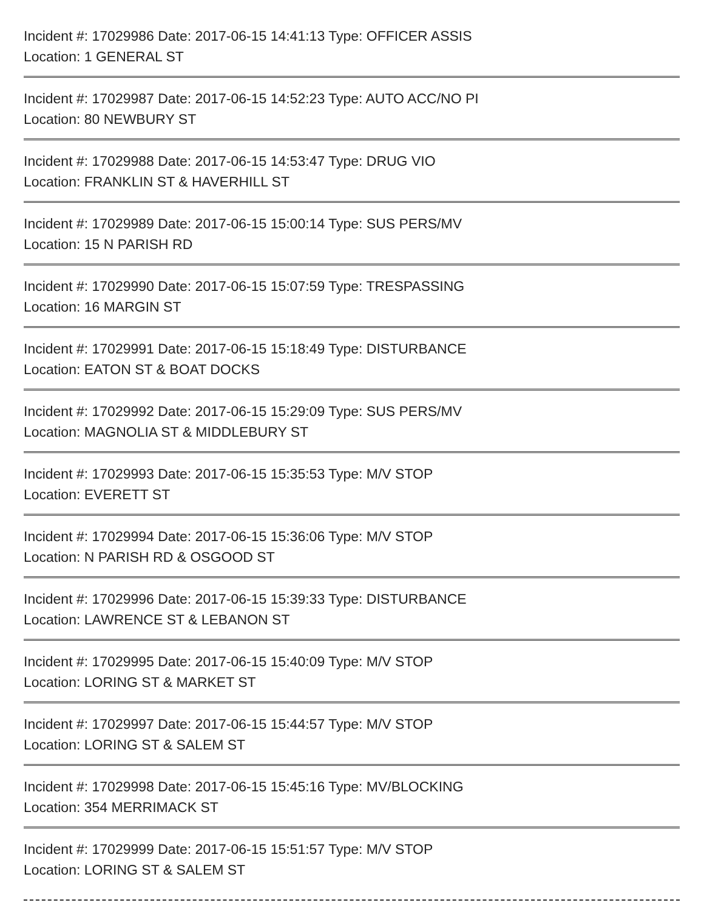Incident #: 17029986 Date: 2017-06-15 14:41:13 Type: OFFICER ASSIS
Location: 1 GENERAL ST
Incident #: 17029987 Date: 2017-06-15 14:52:23 Type: AUTO ACC/NO PI
Location: 80 NEWBURY ST
Incident #: 17029988 Date: 2017-06-15 14:53:47 Type: DRUG VIO
Location: FRANKLIN ST & HAVERHILL ST
Incident #: 17029989 Date: 2017-06-15 15:00:14 Type: SUS PERS/MV
Location: 15 N PARISH RD
Incident #: 17029990 Date: 2017-06-15 15:07:59 Type: TRESPASSING
Location: 16 MARGIN ST
Incident #: 17029991 Date: 2017-06-15 15:18:49 Type: DISTURBANCE
Location: EATON ST & BOAT DOCKS
Incident #: 17029992 Date: 2017-06-15 15:29:09 Type: SUS PERS/MV
Location: MAGNOLIA ST & MIDDLEBURY ST
Incident #: 17029993 Date: 2017-06-15 15:35:53 Type: M/V STOP
Location: EVERETT ST
Incident #: 17029994 Date: 2017-06-15 15:36:06 Type: M/V STOP
Location: N PARISH RD & OSGOOD ST
Incident #: 17029996 Date: 2017-06-15 15:39:33 Type: DISTURBANCE
Location: LAWRENCE ST & LEBANON ST
Incident #: 17029995 Date: 2017-06-15 15:40:09 Type: M/V STOP
Location: LORING ST & MARKET ST
Incident #: 17029997 Date: 2017-06-15 15:44:57 Type: M/V STOP
Location: LORING ST & SALEM ST
Incident #: 17029998 Date: 2017-06-15 15:45:16 Type: MV/BLOCKING
Location: 354 MERRIMACK ST
Incident #: 17029999 Date: 2017-06-15 15:51:57 Type: M/V STOP
Location: LORING ST & SALEM ST